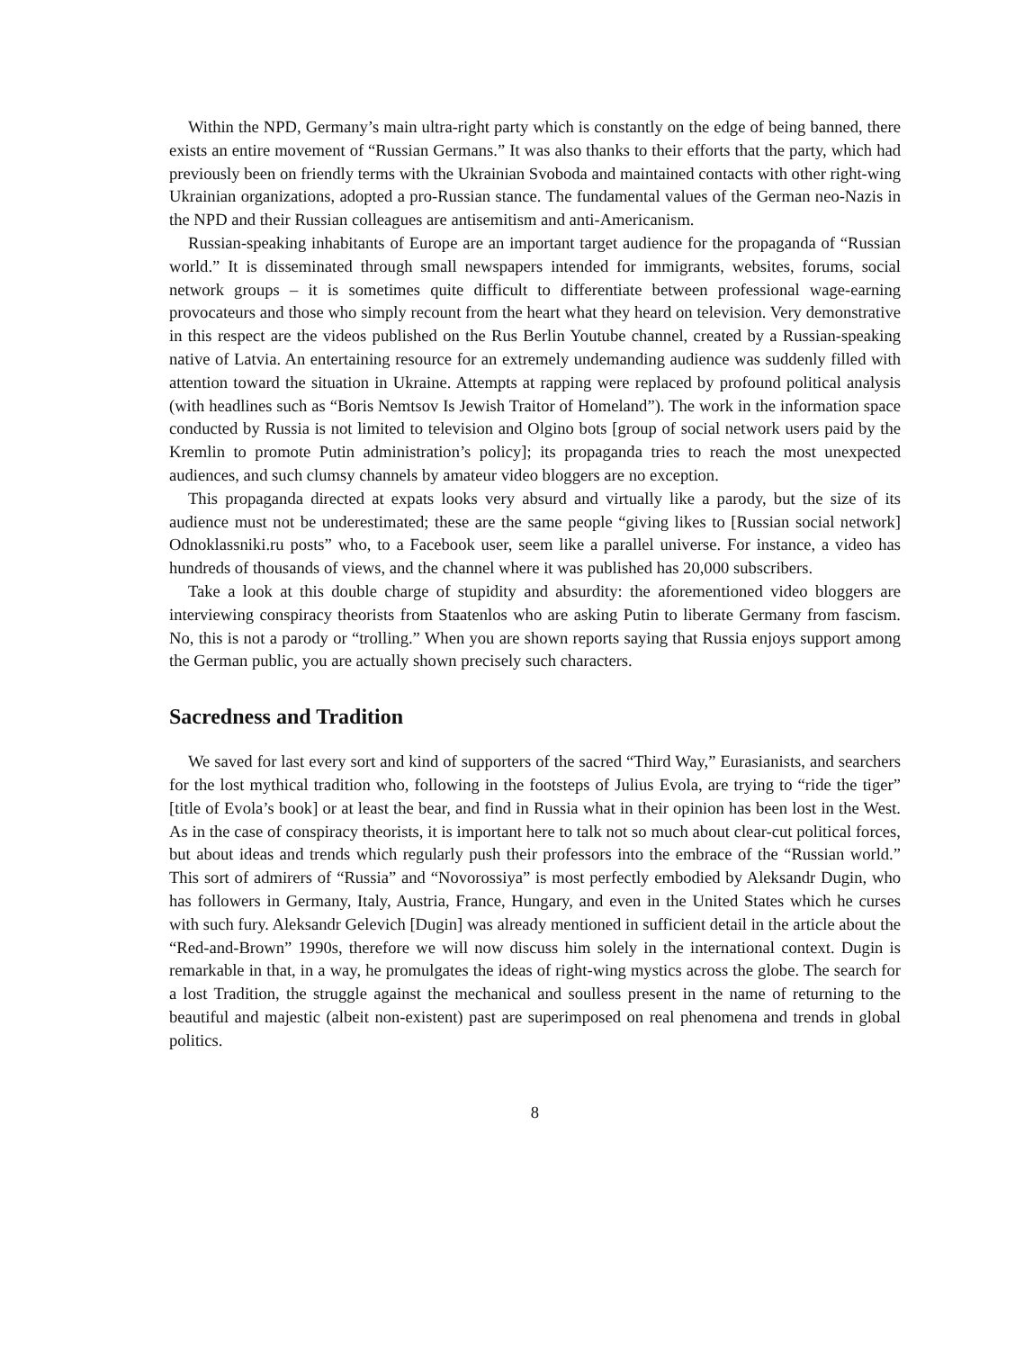Within the NPD, Germany’s main ultra-right party which is constantly on the edge of being banned, there exists an entire movement of “Russian Germans.” It was also thanks to their efforts that the party, which had previously been on friendly terms with the Ukrainian Svoboda and maintained contacts with other right-wing Ukrainian organizations, adopted a pro-Russian stance. The fundamental values of the German neo-Nazis in the NPD and their Russian colleagues are antisemitism and anti-Americanism.
Russian-speaking inhabitants of Europe are an important target audience for the propaganda of “Russian world.” It is disseminated through small newspapers intended for immigrants, websites, forums, social network groups – it is sometimes quite difficult to differentiate between professional wage-earning provocateurs and those who simply recount from the heart what they heard on television. Very demonstrative in this respect are the videos published on the Rus Berlin Youtube channel, created by a Russian-speaking native of Latvia. An entertaining resource for an extremely undemanding audience was suddenly filled with attention toward the situation in Ukraine. Attempts at rapping were replaced by profound political analysis (with headlines such as “Boris Nemtsov Is Jewish Traitor of Homeland”). The work in the information space conducted by Russia is not limited to television and Olgino bots [group of social network users paid by the Kremlin to promote Putin administration’s policy]; its propaganda tries to reach the most unexpected audiences, and such clumsy channels by amateur video bloggers are no exception.
This propaganda directed at expats looks very absurd and virtually like a parody, but the size of its audience must not be underestimated; these are the same people “giving likes to [Russian social network] Odnoklassniki.ru posts” who, to a Facebook user, seem like a parallel universe. For instance, a video has hundreds of thousands of views, and the channel where it was published has 20,000 subscribers.
Take a look at this double charge of stupidity and absurdity: the aforementioned video bloggers are interviewing conspiracy theorists from Staatenlos who are asking Putin to liberate Germany from fascism. No, this is not a parody or “trolling.” When you are shown reports saying that Russia enjoys support among the German public, you are actually shown precisely such characters.
Sacredness and Tradition
We saved for last every sort and kind of supporters of the sacred “Third Way,” Eurasianists, and searchers for the lost mythical tradition who, following in the footsteps of Julius Evola, are trying to “ride the tiger” [title of Evola’s book] or at least the bear, and find in Russia what in their opinion has been lost in the West. As in the case of conspiracy theorists, it is important here to talk not so much about clear-cut political forces, but about ideas and trends which regularly push their professors into the embrace of the “Russian world.” This sort of admirers of “Russia” and “Novorossiya” is most perfectly embodied by Aleksandr Dugin, who has followers in Germany, Italy, Austria, France, Hungary, and even in the United States which he curses with such fury. Aleksandr Gelevich [Dugin] was already mentioned in sufficient detail in the article about the “Red-and-Brown” 1990s, therefore we will now discuss him solely in the international context. Dugin is remarkable in that, in a way, he promulgates the ideas of right-wing mystics across the globe. The search for a lost Tradition, the struggle against the mechanical and soulless present in the name of returning to the beautiful and majestic (albeit non-existent) past are superimposed on real phenomena and trends in global politics.
8